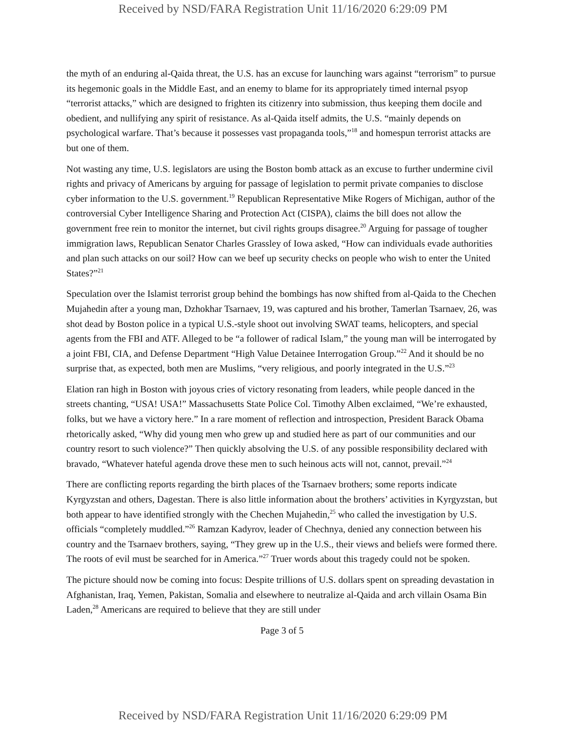Received by NSD/FARA Registration Unit 11/16/2020 6:29:09 PM
the myth of an enduring al-Qaida threat, the U.S. has an excuse for launching wars against “terrorism” to pursue its hegemonic goals in the Middle East, and an enemy to blame for its appropriately timed internal psyop “terrorist attacks,” which are designed to frighten its citizenry into submission, thus keeping them docile and obedient, and nullifying any spirit of resistance. As al-Qaida itself admits, the U.S. “mainly depends on psychological warfare. That’s because it possesses vast propaganda tools,”<sup>18</sup> and homespun terrorist attacks are but one of them.
Not wasting any time, U.S. legislators are using the Boston bomb attack as an excuse to further undermine civil rights and privacy of Americans by arguing for passage of legislation to permit private companies to disclose cyber information to the U.S. government.<sup>19</sup> Republican Representative Mike Rogers of Michigan, author of the controversial Cyber Intelligence Sharing and Protection Act (CISPA), claims the bill does not allow the government free rein to monitor the internet, but civil rights groups disagree.<sup>20</sup> Arguing for passage of tougher immigration laws, Republican Senator Charles Grassley of Iowa asked, “How can individuals evade authorities and plan such attacks on our soil? How can we beef up security checks on people who wish to enter the United States?”<sup>21</sup>
Speculation over the Islamist terrorist group behind the bombings has now shifted from al-Qaida to the Chechen Mujahedin after a young man, Dzhokhar Tsarnaev, 19, was captured and his brother, Tamerlan Tsarnaev, 26, was shot dead by Boston police in a typical U.S.-style shoot out involving SWAT teams, helicopters, and special agents from the FBI and ATF. Alleged to be “a follower of radical Islam,” the young man will be interrogated by a joint FBI, CIA, and Defense Department “High Value Detainee Interrogation Group.”<sup>22</sup> And it should be no surprise that, as expected, both men are Muslims, “very religious, and poorly integrated in the U.S.”<sup>23</sup>
Elation ran high in Boston with joyous cries of victory resonating from leaders, while people danced in the streets chanting, “USA! USA!” Massachusetts State Police Col. Timothy Alben exclaimed, “We’re exhausted, folks, but we have a victory here.” In a rare moment of reflection and introspection, President Barack Obama rhetorically asked, “Why did young men who grew up and studied here as part of our communities and our country resort to such violence?” Then quickly absolving the U.S. of any possible responsibility declared with bravado, “Whatever hateful agenda drove these men to such heinous acts will not, cannot, prevail.”<sup>24</sup>
There are conflicting reports regarding the birth places of the Tsarnaev brothers; some reports indicate Kyrgyzstan and others, Dagestan. There is also little information about the brothers’ activities in Kyrgyzstan, but both appear to have identified strongly with the Chechen Mujahedin,<sup>25</sup> who called the investigation by U.S. officials “completely muddled.”<sup>26</sup> Ramzan Kadyrov, leader of Chechnya, denied any connection between his country and the Tsarnaev brothers, saying, “They grew up in the U.S., their views and beliefs were formed there. The roots of evil must be searched for in America.”<sup>27</sup> Truer words about this tragedy could not be spoken.
The picture should now be coming into focus: Despite trillions of U.S. dollars spent on spreading devastation in Afghanistan, Iraq, Yemen, Pakistan, Somalia and elsewhere to neutralize al-Qaida and arch villain Osama Bin Laden,<sup>28</sup> Americans are required to believe that they are still under
Page 3 of 5
Received by NSD/FARA Registration Unit 11/16/2020 6:29:09 PM